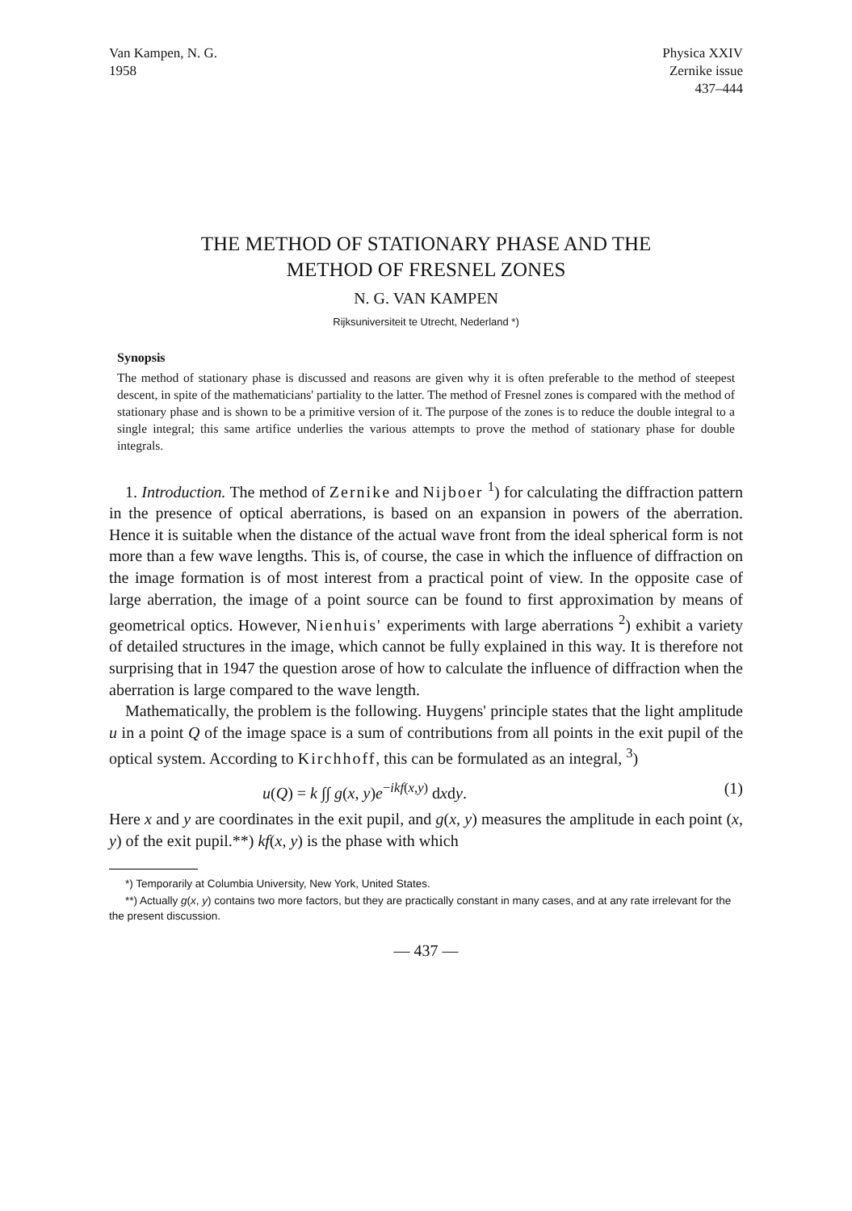Van Kampen, N. G.
1958
Physica XXIV
Zernike issue
437–444
THE METHOD OF STATIONARY PHASE AND THE
METHOD OF FRESNEL ZONES
N. G. VAN KAMPEN
Rijksuniversiteit te Utrecht, Nederland *)
Synopsis
The method of stationary phase is discussed and reasons are given why it is often preferable to the method of steepest descent, in spite of the mathematicians' partiality to the latter. The method of Fresnel zones is compared with the method of stationary phase and is shown to be a primitive version of it. The purpose of the zones is to reduce the double integral to a single integral; this same artifice underlies the various attempts to prove the method of stationary phase for double integrals.
1. Introduction. The method of Zernike and Nijboer <sup>1</sup>) for calculating the diffraction pattern in the presence of optical aberrations, is based on an expansion in powers of the aberration. Hence it is suitable when the distance of the actual wave front from the ideal spherical form is not more than a few wave lengths. This is, of course, the case in which the influence of diffraction on the image formation is of most interest from a practical point of view. In the opposite case of large aberration, the image of a point source can be found to first approximation by means of geometrical optics. However, Nienhuis' experiments with large aberrations <sup>2</sup>) exhibit a variety of detailed structures in the image, which cannot be fully explained in this way. It is therefore not surprising that in 1947 the question arose of how to calculate the influence of diffraction when the aberration is large compared to the wave length.
Mathematically, the problem is the following. Huygens' principle states that the light amplitude u in a point Q of the image space is a sum of contributions from all points in the exit pupil of the optical system. According to Kirchhoff, this can be formulated as an integral, <sup>3</sup>)
u(Q) = k ∫∫ g(x, y)e<sup>−ikf(x,y)</sup> dxdy. (1)
Here x and y are coordinates in the exit pupil, and g(x, y) measures the amplitude in each point (x, y) of the exit pupil.**) kf(x, y) is the phase with which
*) Temporarily at Columbia University, New York, United States.
**) Actually g(x, y) contains two more factors, but they are practically constant in many cases, and at any rate irrelevant for the the present discussion.
— 437 —